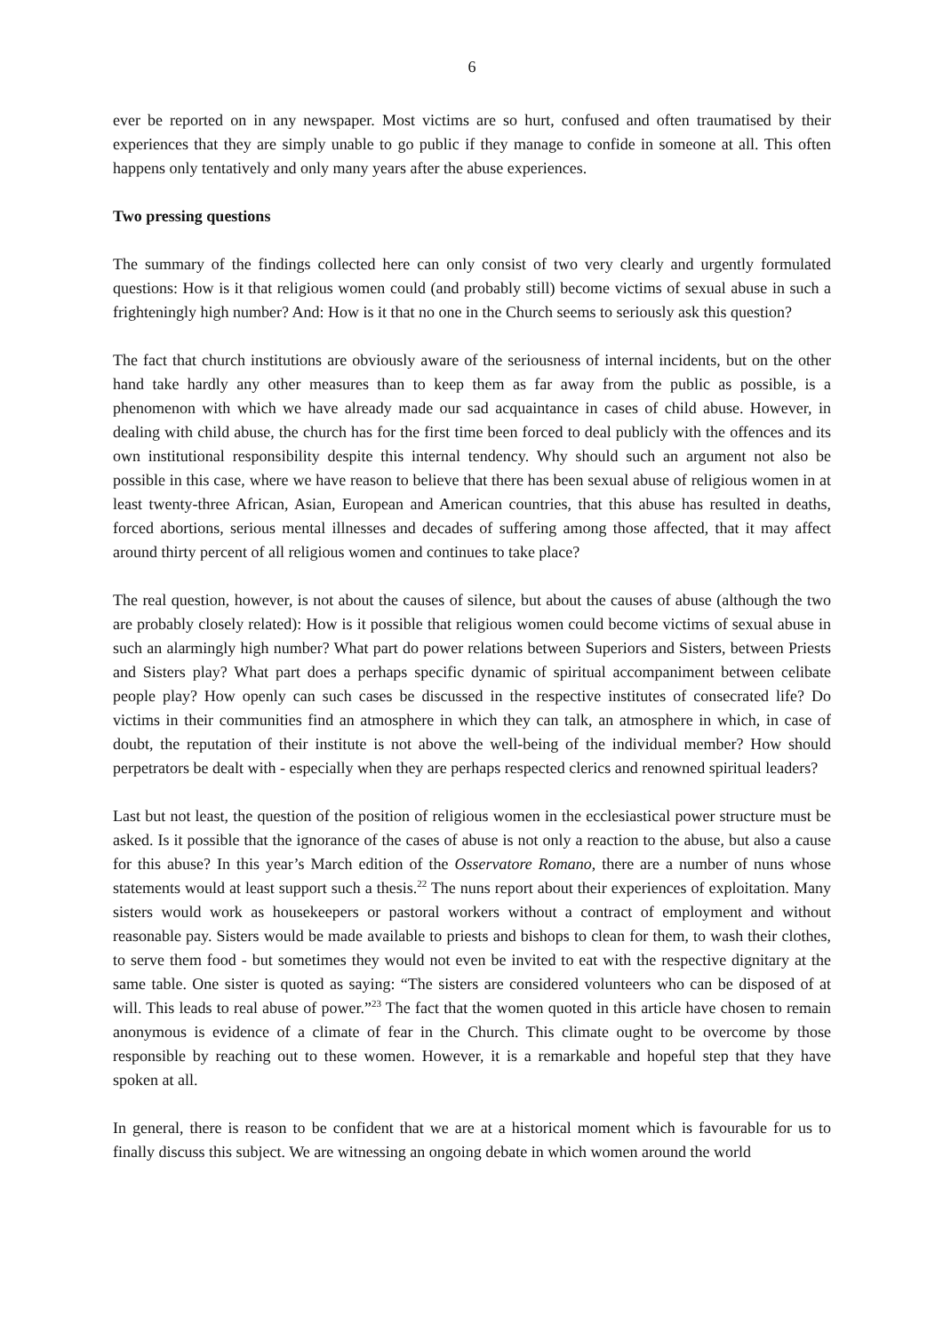6
ever be reported on in any newspaper. Most victims are so hurt, confused and often traumatised by their experiences that they are simply unable to go public if they manage to confide in someone at all. This often happens only tentatively and only many years after the abuse experiences.
Two pressing questions
The summary of the findings collected here can only consist of two very clearly and urgently formulated questions: How is it that religious women could (and probably still) become victims of sexual abuse in such a frighteningly high number? And: How is it that no one in the Church seems to seriously ask this question?
The fact that church institutions are obviously aware of the seriousness of internal incidents, but on the other hand take hardly any other measures than to keep them as far away from the public as possible, is a phenomenon with which we have already made our sad acquaintance in cases of child abuse. However, in dealing with child abuse, the church has for the first time been forced to deal publicly with the offences and its own institutional responsibility despite this internal tendency. Why should such an argument not also be possible in this case, where we have reason to believe that there has been sexual abuse of religious women in at least twenty-three African, Asian, European and American countries, that this abuse has resulted in deaths, forced abortions, serious mental illnesses and decades of suffering among those affected, that it may affect around thirty percent of all religious women and continues to take place?
The real question, however, is not about the causes of silence, but about the causes of abuse (although the two are probably closely related): How is it possible that religious women could become victims of sexual abuse in such an alarmingly high number? What part do power relations between Superiors and Sisters, between Priests and Sisters play? What part does a perhaps specific dynamic of spiritual accompaniment between celibate people play? How openly can such cases be discussed in the respective institutes of consecrated life? Do victims in their communities find an atmosphere in which they can talk, an atmosphere in which, in case of doubt, the reputation of their institute is not above the well-being of the individual member? How should perpetrators be dealt with - especially when they are perhaps respected clerics and renowned spiritual leaders?
Last but not least, the question of the position of religious women in the ecclesiastical power structure must be asked. Is it possible that the ignorance of the cases of abuse is not only a reaction to the abuse, but also a cause for this abuse? In this year’s March edition of the Osservatore Romano, there are a number of nuns whose statements would at least support such a thesis.<sup>22</sup> The nuns report about their experiences of exploitation. Many sisters would work as housekeepers or pastoral workers without a contract of employment and without reasonable pay. Sisters would be made available to priests and bishops to clean for them, to wash their clothes, to serve them food - but sometimes they would not even be invited to eat with the respective dignitary at the same table. One sister is quoted as saying: “The sisters are considered volunteers who can be disposed of at will. This leads to real abuse of power.”<sup>23</sup> The fact that the women quoted in this article have chosen to remain anonymous is evidence of a climate of fear in the Church. This climate ought to be overcome by those responsible by reaching out to these women. However, it is a remarkable and hopeful step that they have spoken at all.
In general, there is reason to be confident that we are at a historical moment which is favourable for us to finally discuss this subject. We are witnessing an ongoing debate in which women around the world